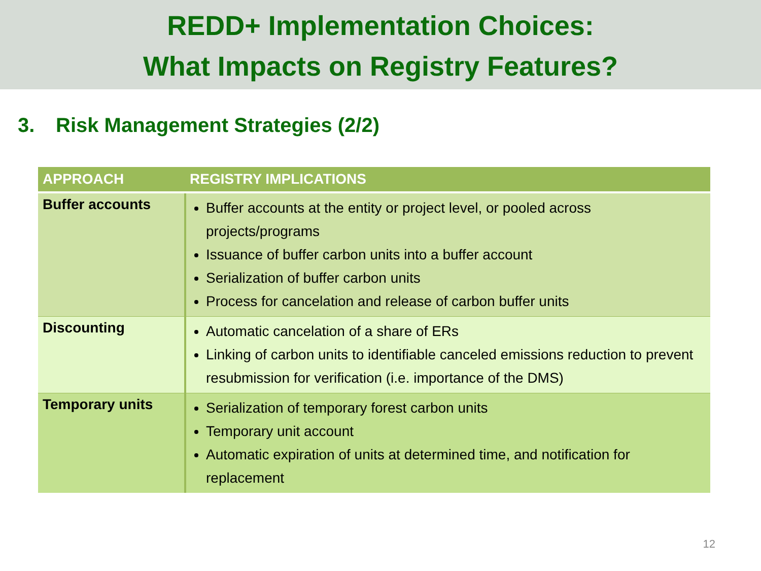REDD+ Implementation Choices:
What Impacts on Registry Features?
3. Risk Management Strategies (2/2)
| APPROACH | REGISTRY IMPLICATIONS |
| --- | --- |
| Buffer accounts | Buffer accounts at the entity or project level, or pooled across projects/programs Issuance of buffer carbon units into a buffer account Serialization of buffer carbon units Process for cancelation and release of carbon buffer units |
| Discounting | Automatic cancelation of a share of ERs Linking of carbon units to identifiable canceled emissions reduction to prevent resubmission for verification (i.e. importance of the DMS) |
| Temporary units | Serialization of temporary forest carbon units Temporary unit account Automatic expiration of units at determined time, and notification for replacement |
12